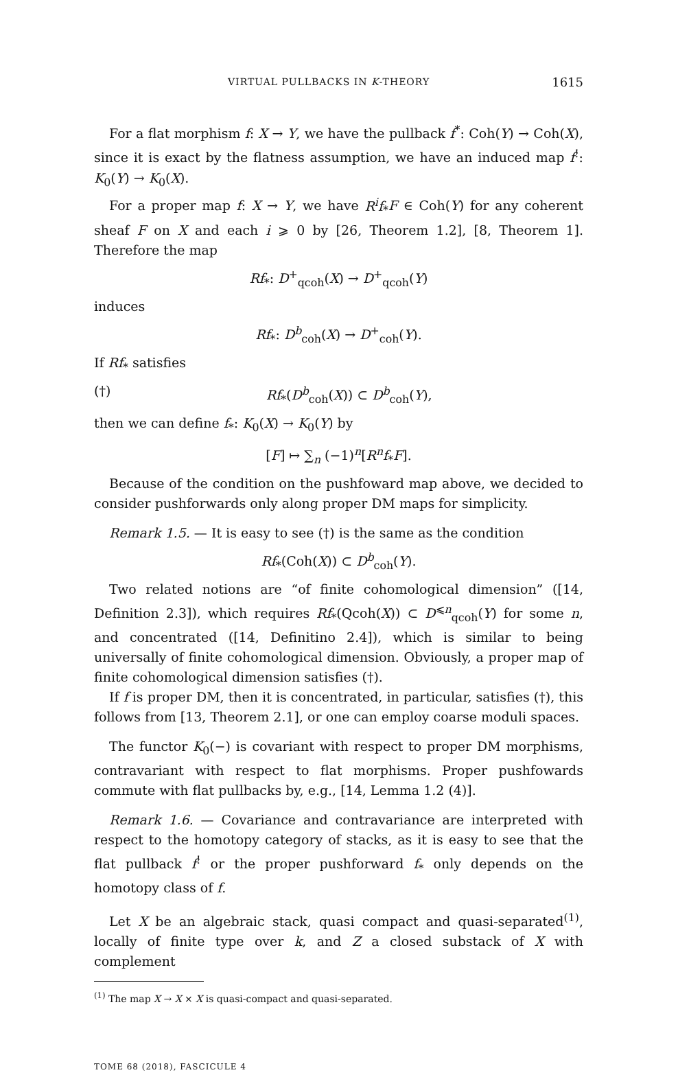VIRTUAL PULLBACKS IN K-THEORY 1615
For a flat morphism f: X → Y, we have the pullback f<sup>*</sup>: Coh(Y) → Coh(X), since it is exact by the flatness assumption, we have an induced map f<sup>!</sup>: K<sub>0</sub>(Y) → K<sub>0</sub>(X).
For a proper map f: X → Y, we have R<sup>i</sup>f<sub>*</sub>F ∈ Coh(Y) for any coherent sheaf F on X and each i ⩾ 0 by [26, Theorem 1.2], [8, Theorem 1]. Therefore the map
Rf<sub>*</sub>: D<sup>+</sup><sub>qcoh</sub>(X) → D<sup>+</sup><sub>qcoh</sub>(Y)
induces
Rf<sub>*</sub>: D<sup>b</sup><sub>coh</sub>(X) → D<sup>+</sup><sub>coh</sub>(Y).
If Rf<sub>*</sub> satisfies
(†) Rf<sub>*</sub>(D<sup>b</sup><sub>coh</sub>(X)) ⊂ D<sup>b</sup><sub>coh</sub>(Y),
then we can define f<sub>*</sub>: K<sub>0</sub>(X) → K<sub>0</sub>(Y) by
[F] ↦ ∑<sub>n</sub> (−1)<sup>n</sup>[R<sup>n</sup>f<sub>*</sub>F].
Because of the condition on the pushfoward map above, we decided to consider pushforwards only along proper DM maps for simplicity.
Remark 1.5. — It is easy to see (†) is the same as the condition
Rf<sub>*</sub>(Coh(X)) ⊂ D<sup>b</sup><sub>coh</sub>(Y).
Two related notions are “of finite cohomological dimension” ([14, Definition 2.3]), which requires Rf<sub>*</sub>(Qcoh(X)) ⊂ D<sup>⩽n</sup><sub>qcoh</sub>(Y) for some n, and concentrated ([14, Definitino 2.4]), which is similar to being universally of finite cohomological dimension. Obviously, a proper map of finite cohomological dimension satisfies (†).
If f is proper DM, then it is concentrated, in particular, satisfies (†), this follows from [13, Theorem 2.1], or one can employ coarse moduli spaces.
The functor K<sub>0</sub>(−) is covariant with respect to proper DM morphisms, contravariant with respect to flat morphisms. Proper pushfowards commute with flat pullbacks by, e.g., [14, Lemma 1.2 (4)].
Remark 1.6. — Covariance and contravariance are interpreted with respect to the homotopy category of stacks, as it is easy to see that the flat pullback f<sup>!</sup> or the proper pushforward f<sub>*</sub> only depends on the homotopy class of f.
Let X be an algebraic stack, quasi compact and quasi-separated<sup>(1)</sup>, locally of finite type over k, and Z a closed substack of X with complement
<sup>(1)</sup> The map X → X × X is quasi-compact and quasi-separated.
TOME 68 (2018), FASCICULE 4